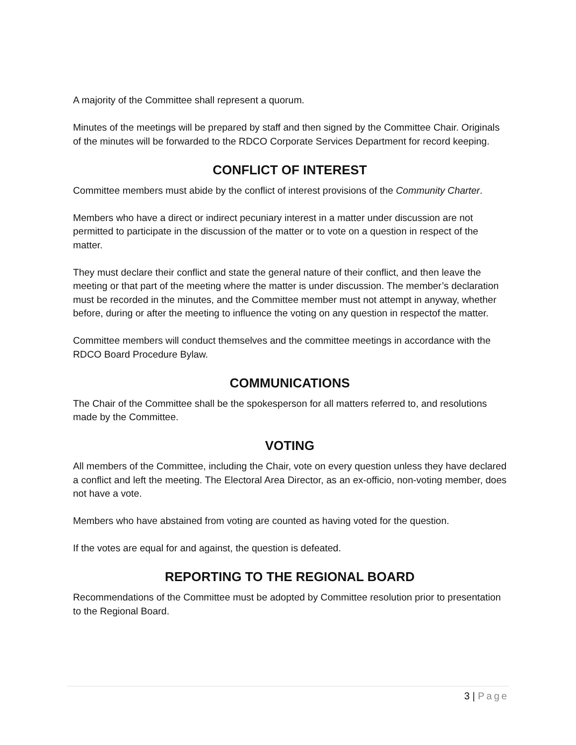A majority of the Committee shall represent a quorum.
Minutes of the meetings will be prepared by staff and then signed by the Committee Chair. Originals of the minutes will be forwarded to the RDCO Corporate Services Department for record keeping.
CONFLICT OF INTEREST
Committee members must abide by the conflict of interest provisions of the Community Charter.
Members who have a direct or indirect pecuniary interest in a matter under discussion are not permitted to participate in the discussion of the matter or to vote on a question in respect of the matter.
They must declare their conflict and state the general nature of their conflict, and then leave the meeting or that part of the meeting where the matter is under discussion. The member’s declaration must be recorded in the minutes, and the Committee member must not attempt in anyway, whether before, during or after the meeting to influence the voting on any question in respectof the matter.
Committee members will conduct themselves and the committee meetings in accordance with the RDCO Board Procedure Bylaw.
COMMUNICATIONS
The Chair of the Committee shall be the spokesperson for all matters referred to, and resolutions made by the Committee.
VOTING
All members of the Committee, including the Chair, vote on every question unless they have declared a conflict and left the meeting. The Electoral Area Director, as an ex-officio, non-voting member, does not have a vote.
Members who have abstained from voting are counted as having voted for the question.
If the votes are equal for and against, the question is defeated.
REPORTING TO THE REGIONAL BOARD
Recommendations of the Committee must be adopted by Committee resolution prior to presentation to the Regional Board.
3 | Page